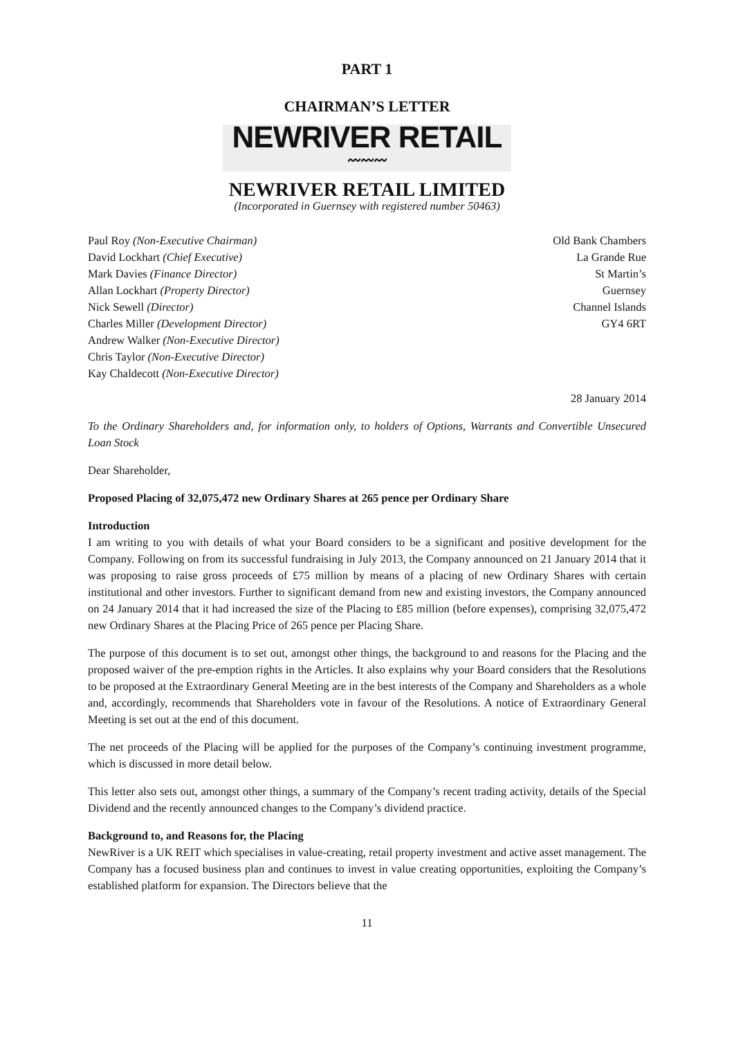PART 1
CHAIRMAN’S LETTER
NEWRIVER RETAIL
〰〰〰
NEWRIVER RETAIL LIMITED
(Incorporated in Guernsey with registered number 50463)
Paul Roy (Non-Executive Chairman)
David Lockhart (Chief Executive)
Mark Davies (Finance Director)
Allan Lockhart (Property Director)
Nick Sewell (Director)
Charles Miller (Development Director)
Andrew Walker (Non-Executive Director)
Chris Taylor (Non-Executive Director)
Kay Chaldecott (Non-Executive Director)
Old Bank Chambers
La Grande Rue
St Martin’s
Guernsey
Channel Islands
GY4 6RT
28 January 2014
To the Ordinary Shareholders and, for information only, to holders of Options, Warrants and Convertible Unsecured Loan Stock
Dear Shareholder,
Proposed Placing of 32,075,472 new Ordinary Shares at 265 pence per Ordinary Share
Introduction
I am writing to you with details of what your Board considers to be a significant and positive development for the Company. Following on from its successful fundraising in July 2013, the Company announced on 21 January 2014 that it was proposing to raise gross proceeds of £75 million by means of a placing of new Ordinary Shares with certain institutional and other investors. Further to significant demand from new and existing investors, the Company announced on 24 January 2014 that it had increased the size of the Placing to £85 million (before expenses), comprising 32,075,472 new Ordinary Shares at the Placing Price of 265 pence per Placing Share.
The purpose of this document is to set out, amongst other things, the background to and reasons for the Placing and the proposed waiver of the pre-emption rights in the Articles. It also explains why your Board considers that the Resolutions to be proposed at the Extraordinary General Meeting are in the best interests of the Company and Shareholders as a whole and, accordingly, recommends that Shareholders vote in favour of the Resolutions. A notice of Extraordinary General Meeting is set out at the end of this document.
The net proceeds of the Placing will be applied for the purposes of the Company’s continuing investment programme, which is discussed in more detail below.
This letter also sets out, amongst other things, a summary of the Company’s recent trading activity, details of the Special Dividend and the recently announced changes to the Company’s dividend practice.
Background to, and Reasons for, the Placing
NewRiver is a UK REIT which specialises in value-creating, retail property investment and active asset management. The Company has a focused business plan and continues to invest in value creating opportunities, exploiting the Company’s established platform for expansion. The Directors believe that the
11